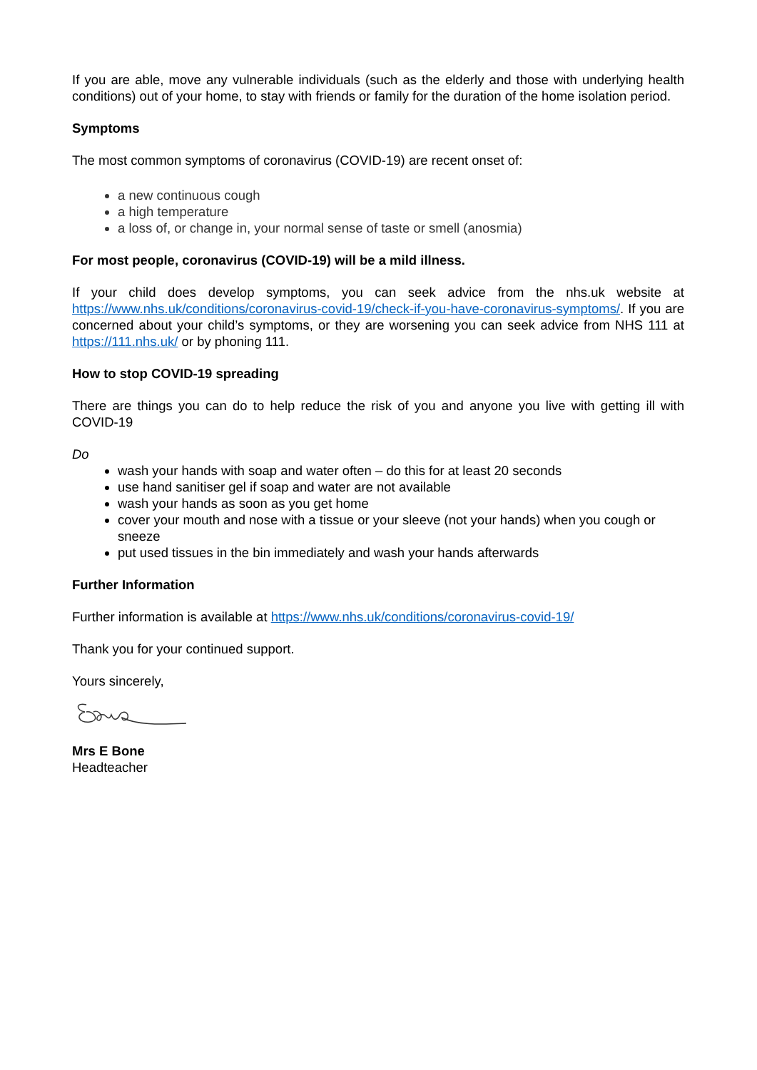If you are able, move any vulnerable individuals (such as the elderly and those with underlying health conditions) out of your home, to stay with friends or family for the duration of the home isolation period.
Symptoms
The most common symptoms of coronavirus (COVID-19) are recent onset of:
a new continuous cough
a high temperature
a loss of, or change in, your normal sense of taste or smell (anosmia)
For most people, coronavirus (COVID-19) will be a mild illness.
If your child does develop symptoms, you can seek advice from the nhs.uk website at https://www.nhs.uk/conditions/coronavirus-covid-19/check-if-you-have-coronavirus-symptoms/. If you are concerned about your child’s symptoms, or they are worsening you can seek advice from NHS 111 at https://111.nhs.uk/ or by phoning 111.
How to stop COVID-19 spreading
There are things you can do to help reduce the risk of you and anyone you live with getting ill with COVID-19
Do
wash your hands with soap and water often – do this for at least 20 seconds
use hand sanitiser gel if soap and water are not available
wash your hands as soon as you get home
cover your mouth and nose with a tissue or your sleeve (not your hands) when you cough or sneeze
put used tissues in the bin immediately and wash your hands afterwards
Further Information
Further information is available at https://www.nhs.uk/conditions/coronavirus-covid-19/
Thank you for your continued support.
Yours sincerely,
Mrs E Bone
Headteacher